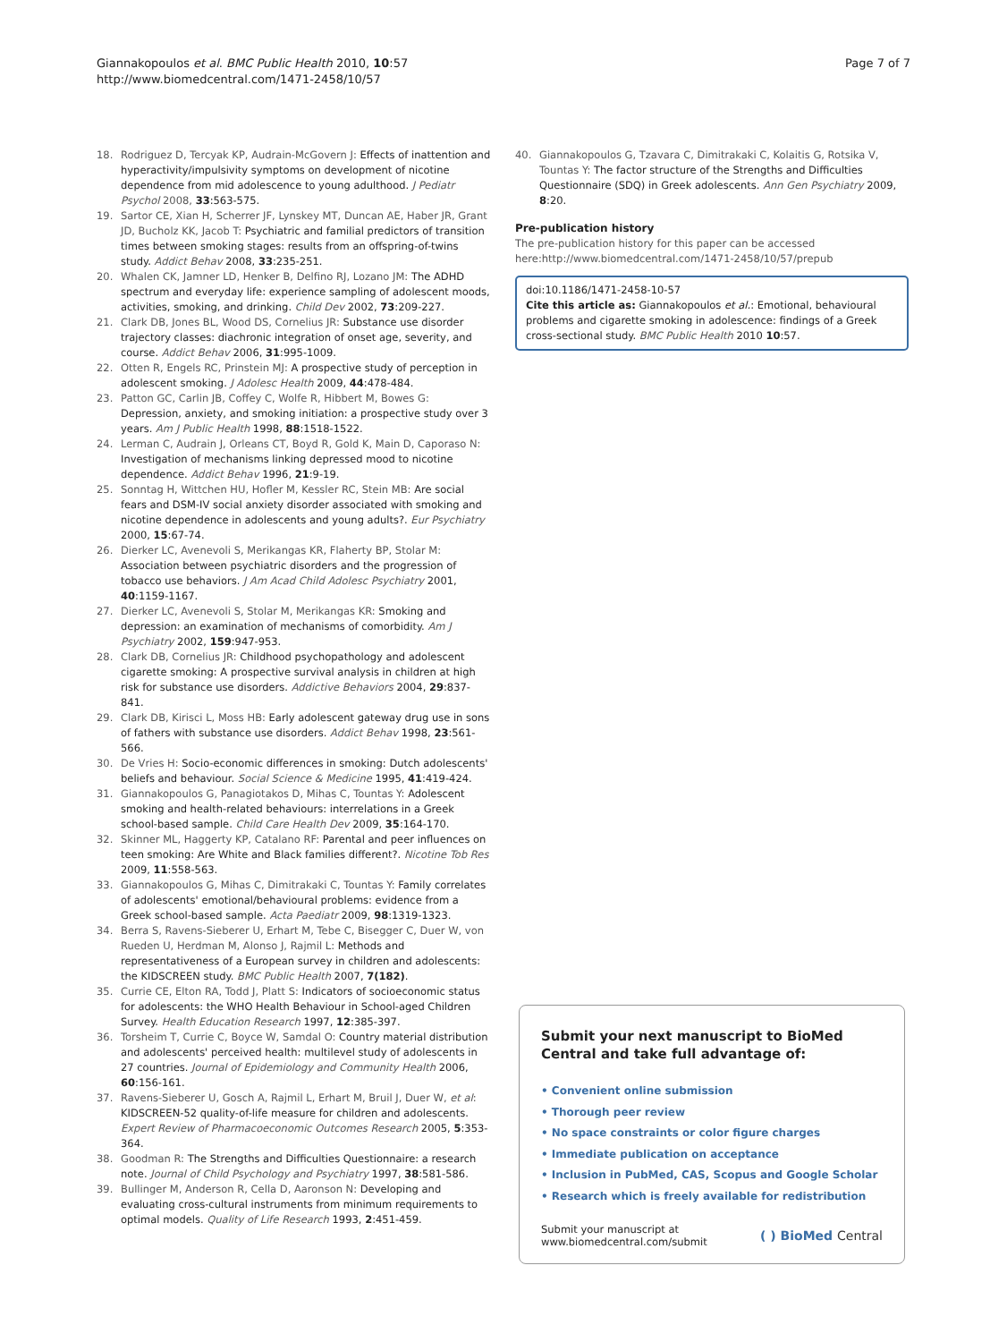Giannakopoulos et al. BMC Public Health 2010, 10:57
http://www.biomedcentral.com/1471-2458/10/57
Page 7 of 7
18. Rodriguez D, Tercyak KP, Audrain-McGovern J: Effects of inattention and hyperactivity/impulsivity symptoms on development of nicotine dependence from mid adolescence to young adulthood. J Pediatr Psychol 2008, 33:563-575.
19. Sartor CE, Xian H, Scherrer JF, Lynskey MT, Duncan AE, Haber JR, Grant JD, Bucholz KK, Jacob T: Psychiatric and familial predictors of transition times between smoking stages: results from an offspring-of-twins study. Addict Behav 2008, 33:235-251.
20. Whalen CK, Jamner LD, Henker B, Delfino RJ, Lozano JM: The ADHD spectrum and everyday life: experience sampling of adolescent moods, activities, smoking, and drinking. Child Dev 2002, 73:209-227.
21. Clark DB, Jones BL, Wood DS, Cornelius JR: Substance use disorder trajectory classes: diachronic integration of onset age, severity, and course. Addict Behav 2006, 31:995-1009.
22. Otten R, Engels RC, Prinstein MJ: A prospective study of perception in adolescent smoking. J Adolesc Health 2009, 44:478-484.
23. Patton GC, Carlin JB, Coffey C, Wolfe R, Hibbert M, Bowes G: Depression, anxiety, and smoking initiation: a prospective study over 3 years. Am J Public Health 1998, 88:1518-1522.
24. Lerman C, Audrain J, Orleans CT, Boyd R, Gold K, Main D, Caporaso N: Investigation of mechanisms linking depressed mood to nicotine dependence. Addict Behav 1996, 21:9-19.
25. Sonntag H, Wittchen HU, Hofler M, Kessler RC, Stein MB: Are social fears and DSM-IV social anxiety disorder associated with smoking and nicotine dependence in adolescents and young adults?. Eur Psychiatry 2000, 15:67-74.
26. Dierker LC, Avenevoli S, Merikangas KR, Flaherty BP, Stolar M: Association between psychiatric disorders and the progression of tobacco use behaviors. J Am Acad Child Adolesc Psychiatry 2001, 40:1159-1167.
27. Dierker LC, Avenevoli S, Stolar M, Merikangas KR: Smoking and depression: an examination of mechanisms of comorbidity. Am J Psychiatry 2002, 159:947-953.
28. Clark DB, Cornelius JR: Childhood psychopathology and adolescent cigarette smoking: A prospective survival analysis in children at high risk for substance use disorders. Addictive Behaviors 2004, 29:837-841.
29. Clark DB, Kirisci L, Moss HB: Early adolescent gateway drug use in sons of fathers with substance use disorders. Addict Behav 1998, 23:561-566.
30. De Vries H: Socio-economic differences in smoking: Dutch adolescents' beliefs and behaviour. Social Science & Medicine 1995, 41:419-424.
31. Giannakopoulos G, Panagiotakos D, Mihas C, Tountas Y: Adolescent smoking and health-related behaviours: interrelations in a Greek school-based sample. Child Care Health Dev 2009, 35:164-170.
32. Skinner ML, Haggerty KP, Catalano RF: Parental and peer influences on teen smoking: Are White and Black families different?. Nicotine Tob Res 2009, 11:558-563.
33. Giannakopoulos G, Mihas C, Dimitrakaki C, Tountas Y: Family correlates of adolescents' emotional/behavioural problems: evidence from a Greek school-based sample. Acta Paediatr 2009, 98:1319-1323.
34. Berra S, Ravens-Sieberer U, Erhart M, Tebe C, Bisegger C, Duer W, von Rueden U, Herdman M, Alonso J, Rajmil L: Methods and representativeness of a European survey in children and adolescents: the KIDSCREEN study. BMC Public Health 2007, 7(182).
35. Currie CE, Elton RA, Todd J, Platt S: Indicators of socioeconomic status for adolescents: the WHO Health Behaviour in School-aged Children Survey. Health Education Research 1997, 12:385-397.
36. Torsheim T, Currie C, Boyce W, Samdal O: Country material distribution and adolescents' perceived health: multilevel study of adolescents in 27 countries. Journal of Epidemiology and Community Health 2006, 60:156-161.
37. Ravens-Sieberer U, Gosch A, Rajmil L, Erhart M, Bruil J, Duer W, et al: KIDSCREEN-52 quality-of-life measure for children and adolescents. Expert Review of Pharmacoeconomic Outcomes Research 2005, 5:353-364.
38. Goodman R: The Strengths and Difficulties Questionnaire: a research note. Journal of Child Psychology and Psychiatry 1997, 38:581-586.
39. Bullinger M, Anderson R, Cella D, Aaronson N: Developing and evaluating cross-cultural instruments from minimum requirements to optimal models. Quality of Life Research 1993, 2:451-459.
40. Giannakopoulos G, Tzavara C, Dimitrakaki C, Kolaitis G, Rotsika V, Tountas Y: The factor structure of the Strengths and Difficulties Questionnaire (SDQ) in Greek adolescents. Ann Gen Psychiatry 2009, 8:20.
Pre-publication history
The pre-publication history for this paper can be accessed here:http://www.biomedcentral.com/1471-2458/10/57/prepub
doi:10.1186/1471-2458-10-57
Cite this article as: Giannakopoulos et al.: Emotional, behavioural problems and cigarette smoking in adolescence: findings of a Greek cross-sectional study. BMC Public Health 2010 10:57.
Submit your next manuscript to BioMed Central and take full advantage of:
• Convenient online submission
• Thorough peer review
• No space constraints or color figure charges
• Immediate publication on acceptance
• Inclusion in PubMed, CAS, Scopus and Google Scholar
• Research which is freely available for redistribution
Submit your manuscript at
www.biomedcentral.com/submit
( ) BioMed Central